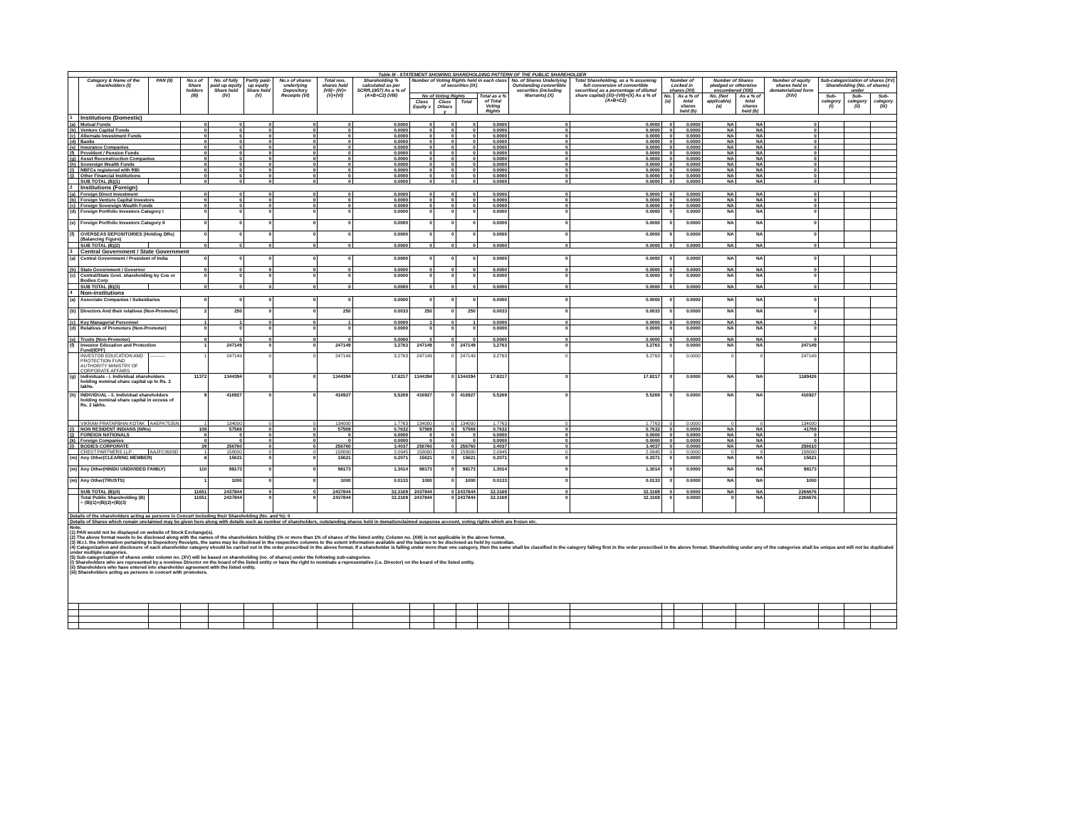| Table III - STATEMENT SHOWING SHAREHOLDING PATTERN OF THE PUBLIC SHAREHOLDER | | | | | | | | | | | | | | | | | | | | | | |
| | Category & Name of the shareholders (I) | PAN (II) | No.s of Share holders (III) | No. of fully paid up equity Share held (IV) | Partly paid-up equity Share held (V) | No.s of shares underlying Depository Receipts (VI) | Total nos. shares held (VII)= (IV)+(V)+(VI) | Shareholding % calculated as per SCRR,1957) As a % of (A+B+C2) (VIII) | Number of Voting Rights held in each class of securities (IX) | | | | No. of Shares Underlying Outstanding convertible securities (including Warrants) (X) | Total Shareholding, as a % assuming full conversion of convertible securities( as a percentage of diluted share capital) (XI)=(VII)+(X) As a % of (A+B+C2) | Number of Locked in shares (XII) | | Number of Shares pledged or otherwise encumbered (XIII) | | Number of equity shares held in dematerialized form (XIV) | Sub-categorization of shares (XV) Shareholding (No. of shares) under | | |
| | | | | | | | | | No of Voting Rights | | | Total as a % of Total Voting Rights | | | No. (a) | As a % of total shares held (b) | No. (Not applicable) (a) | As a % of total shares held (b) | | Sub-category (i) | Sub-category (ii) | Sub-category (iii) |
| | | | | | | | | | Class Equity x | Class Others y | Total | | | | | | | | | | | |
| 1 | Institutions (Domestic) | | | | | | | | | | | | | | | | | | | | | |
| (a) | Mutual Funds | | 0 | 0 | 0 | 0 | 0 | 0.0000 | 0 | 0 | 0 | 0.0000 | 0 | 0.0000 | 0 | 0.0000 | NA | NA | 0 | | | |
| (b) | Venture Capital Funds | | 0 | 0 | 0 | 0 | 0 | 0.0000 | 0 | 0 | 0 | 0.0000 | 0 | 0.0000 | 0 | 0.0000 | NA | NA | 0 | | | |
| (c) | Alternate Investment Funds | | 0 | 0 | 0 | 0 | 0 | 0.0000 | 0 | 0 | 0 | 0.0000 | 0 | 0.0000 | 0 | 0.0000 | NA | NA | 0 | | | |
| (d) | Banks | | 0 | 0 | 0 | 0 | 0 | 0.0000 | 0 | 0 | 0 | 0.0000 | 0 | 0.0000 | 0 | 0.0000 | NA | NA | 0 | | | |
| (e) | Insurance Companies | | 0 | 0 | 0 | 0 | 0 | 0.0000 | 0 | 0 | 0 | 0.0000 | 0 | 0.0000 | 0 | 0.0000 | NA | NA | 0 | | | |
| (f) | Provident / Pension Funds | | 0 | 0 | 0 | 0 | 0 | 0.0000 | 0 | 0 | 0 | 0.0000 | 0 | 0.0000 | 0 | 0.0000 | NA | NA | 0 | | | |
| (g) | Asset Reconstruction Companies | | 0 | 0 | 0 | 0 | 0 | 0.0000 | 0 | 0 | 0 | 0.0000 | 0 | 0.0000 | 0 | 0.0000 | NA | NA | 0 | | | |
| (h) | Sovereign Wealth Funds | | 0 | 0 | 0 | 0 | 0 | 0.0000 | 0 | 0 | 0 | 0.0000 | 0 | 0.0000 | 0 | 0.0000 | NA | NA | 0 | | | |
| (i) | NBFCs registered with RBI | | 0 | 0 | 0 | 0 | 0 | 0.0000 | 0 | 0 | 0 | 0.0000 | 0 | 0.0000 | 0 | 0.0000 | NA | NA | 0 | | | |
| (j) | Other Financial Institutions | | 0 | 0 | 0 | 0 | 0 | 0.0000 | 0 | 0 | 0 | 0.0000 | 0 | 0.0000 | 0 | 0.0000 | NA | NA | 0 | | | |
| | SUB TOTAL (B)(1) | | 0 | 0 | 0 | 0 | 0 | 0.0000 | 0 | 0 | 0 | 0.0000 | 0 | 0.0000 | 0 | 0.0000 | NA | NA | 0 | | | |
| 2 | Institutions (Foreign) | | | | | | | | | | | | | | | | | | | | | |
| (a) | Foreign Direct Investment | | 0 | 0 | 0 | 0 | 0 | 0.0000 | 0 | 0 | 0 | 0.0000 | 0 | 0.0000 | 0 | 0.0000 | NA | NA | 0 | | | |
| (b) | Foreign Venture Capital Investors | | 0 | 0 | 0 | 0 | 0 | 0.0000 | 0 | 0 | 0 | 0.0000 | 0 | 0.0000 | 0 | 0.0000 | NA | NA | 0 | | | |
| (c) | Foreign Sovereign Wealth Funds | | 0 | 0 | 0 | 0 | 0 | 0.0000 | 0 | 0 | 0 | 0.0000 | 0 | 0.0000 | 0 | 0.0000 | NA | NA | 0 | | | |
| (d) | Foreign Portfolio Investors Category I | | 0 | 0 | 0 | 0 | 0 | 0.0000 | 0 | 0 | 0 | 0.0000 | 0 | 0.0000 | 0 | 0.0000 | NA | NA | 0 | | | |
| (e) | Foreign Portfolio Investors Category II | | 0 | 0 | 0 | 0 | 0 | 0.0000 | 0 | 0 | 0 | 0.0000 | 0 | 0.0000 | 0 | 0.0000 | NA | NA | 0 | | | |
| (f) | OVERSEAS DEPOSITORIES (Holding DRs) (Balancing Figure) | | 0 | 0 | 0 | 0 | 0 | 0.0000 | 0 | 0 | 0 | 0.0000 | 0 | 0.0000 | 0 | 0.0000 | NA | NA | 0 | | | |
| | SUB TOTAL (B)(2) | | 0 | 0 | 0 | 0 | 0 | 0.0000 | 0 | 0 | 0 | 0.0000 | 0 | 0.0000 | 0 | 0.0000 | NA | NA | 0 | | | |
| 3 | Central Government / State Government | | | | | | | | | | | | | | | | | | | | | |
| (a) | Central Government / President of India | | 0 | 0 | 0 | 0 | 0 | 0.0000 | 0 | 0 | 0 | 0.0000 | 0 | 0.0000 | 0 | 0.0000 | NA | NA | 0 | | | |
| (b) | State Government / Governor | | 0 | 0 | 0 | 0 | 0 | 0.0000 | 0 | 0 | 0 | 0.0000 | 0 | 0.0000 | 0 | 0.0000 | NA | NA | 0 | | | |
| (c) | Central/State Govt. shareholding by Cos or Bodies Corp | | 0 | 0 | 0 | 0 | 0 | 0.0000 | 0 | 0 | 0 | 0.0000 | 0 | 0.0000 | 0 | 0.0000 | NA | NA | 0 | | | |
| | SUB TOTAL (B)(3) | | 0 | 0 | 0 | 0 | 0 | 0.0000 | 0 | 0 | 0 | 0.0000 | 0 | 0.0000 | 0 | 0.0000 | NA | NA | 0 | | | |
| 4 | Non-institutions | | | | | | | | | | | | | | | | | | | | | |
| (a) | Associate Companies / Subsidiaries | | 0 | 0 | 0 | 0 | 0 | 0.0000 | 0 | 0 | 0 | 0.0000 | 0 | 0.0000 | 0 | 0.0000 | NA | NA | 0 | | | |
| (b) | Directors And their relatives (Non-Promoter) | | 2 | 250 | 0 | 0 | 250 | 0.0033 | 250 | 0 | 250 | 0.0033 | 0 | 0.0033 | 0 | 0.0000 | NA | NA | 0 | | | |
| (c) | Key Managerial Personnel | | 1 | 1 | 0 | 0 | 1 | 0.0000 | 1 | 0 | 1 | 0.0000 | 0 | 0.0000 | 0 | 0.0000 | NA | NA | 1 | | | |
| (d) | Relatives of Promoters (Non-Promoter) | | 0 | 0 | 0 | 0 | 0 | 0.0000 | 0 | 0 | 0 | 0.0000 | 0 | 0.0000 | 0 | 0.0000 | NA | NA | 0 | | | |
| (e) | Trusts (Non-Promoter) | | 0 | 0 | 0 | 0 | 0 | 0.0000 | 0 | 0 | 0 | 0.0000 | 0 | 0.0000 | 0 | 0.0000 | NA | NA | 0 | | | |
| (f) | Investor Education and Protection Fund(IEPF) | | 1 | 247149 | 0 | 0 | 247149 | 3.2763 | 247149 | 0 | 247149 | 3.2763 | 0 | 3.2763 | 0 | 0.0000 | NA | NA | 247149 | | | |
| | INVESTOR EDUCATION AND PROTECTION FUND AUTHORITY MINISTRY OF CORPORATE AFFAIRS | ---------- | 1 | 247149 | 0 | 0 | 247149 | 3.2763 | 247149 | 0 | 247149 | 3.2763 | 0 | 3.2763 | 0 | 0.0000 | 0 | 0 | 247149 | | | |
| (g) | Individuals - i. Individual shareholders holding nominal share capital up to Rs. 2 lakhs. | | 11372 | 1344394 | 0 | 0 | 1344394 | 17.8217 | 1344394 | 0 | 1344394 | 17.8217 | 0 | 17.8217 | 0 | 0.0000 | NA | NA | 1189426 | | | |
| (h) | INDIVIDUAL - ii. Individual shareholders holding nominal share capital in excess of Rs. 2 lakhs. | | 9 | 416927 | 0 | 0 | 416927 | 5.5269 | 416927 | 0 | 416927 | 5.5269 | 0 | 5.5269 | 0 | 0.0000 | NA | NA | 416927 | | | |
| | VIKRAM PRATAPBHAI KOTAK | AAEPK7535N | 1 | 134000 | 0 | 0 | 134000 | 1.7763 | 134000 | 0 | 134000 | 1.7763 | 0 | 1.7763 | 0 | 0.0000 | 0 | 0 | 134000 | | | |
| (i) | NON RESIDENT INDIANS (NRIs) | | 108 | 57569 | 0 | 0 | 57569 | 0.7632 | 57569 | 0 | 57569 | 0.7632 | 0 | 0.7632 | 0 | 0.0000 | NA | NA | 41769 | | | |
| (j) | FOREIGN NATIONALS | | 0 | 0 | 0 | 0 | 0 | 0.0000 | 0 | 0 | 0 | 0.0000 | 0 | 0.0000 | 0 | 0.0000 | NA | NA | 0 | | | |
| (k) | Foreign Companies | | 0 | 0 | 0 | 0 | 0 | 0.0000 | 0 | 0 | 0 | 0.0000 | 0 | 0.0000 | 0 | 0.0000 | NA | NA | 0 | | | |
| (l) | BODIES CORPORATE | | 39 | 256760 | 0 | 0 | 256760 | 3.4037 | 256760 | 0 | 256760 | 3.4037 | 0 | 3.4037 | 0 | 0.0000 | NA | NA | 256610 | | | |
| | CREST PARTNERS LLP . | AAJFC9583D | 1 | 158000 | 0 | 0 | 158000 | 2.0945 | 158000 | 0 | 158000 | 2.0945 | 0 | 2.0945 | 0 | 0.0000 | 0 | 0 | 158000 | | | |
| (m) | Any Other(CLEARING MEMBER) | | 8 | 15621 | 0 | 0 | 15621 | 0.2071 | 15621 | 0 | 15621 | 0.2071 | 0 | 0.2071 | 0 | 0.0000 | NA | NA | 15621 | | | |
| (m) | Any Other(HINDU UNDIVIDED FAMILY) | | 110 | 98173 | 0 | 0 | 98173 | 1.3014 | 98173 | 0 | 98173 | 1.3014 | 0 | 1.3014 | 0 | 0.0000 | NA | NA | 98173 | | | |
| (m) | Any Other(TRUSTS) | | 1 | 1000 | 0 | 0 | 1000 | 0.0133 | 1000 | 0 | 1000 | 0.0133 | 0 | 0.0133 | 0 | 0.0000 | NA | NA | 1000 | | | |
| | SUB TOTAL (B)(4) | | 11651 | 2437844 | 0 | 0 | 2437844 | 32.3169 | 2437844 | 0 | 2437844 | 32.3169 | 0 | 32.3169 | 0 | 0.0000 | NA | NA | 2266676 | | | |
| | Total Public Shareholding (B) = (B)(1)+(B)(2)+(B)(3) | | 11651 | 2437844 | 0 | 0 | 2437844 | 32.3169 | 2437844 | 0 | 2437844 | 32.3169 | 0 | 32.3169 | 0 | 0.0000 | 0 | NA | 2266676 | | | |
| Details of the shareholders acting as persons in Concert including their Shareholding (No. and %): 0 | | | | | | | | | | | | | | | | | | | | | | |
| Details of Shares which remain unclaimed may be given here along with details such as number of shareholders, outstanding shares held in demat/unclaimed suspense account, voting rights which are frozen etc. | | | | | | | | | | | | | | | | | | | | | | |
| Note: (1) PAN would not be displayed on website of Stock Exchange(s). (2) The above format needs to be disclosed along with the names of the shareholders holding 1% or more than 1% of shares of the listed entity. Column no. (XIII) is not applicable in the above format. (3) W.r.t. the information pertaining to Depository Receipts, the same may be disclosed in the respective columns to the extent information available and the balance to be disclosed as held by custodian. (4) Categorization and disclosure of each shareholder category should be carried out in the order prescribed in the above format. If a shareholder is falling under more than one category, then the same shall be classified in the category falling first in the order prescribed in the above format. Shareholding under any of the categories shall be unique and will not be duplicated under multiple categories. (5) Sub-categorization of shares under column no. (XV) will be based on shareholding (no. of shares) under the following sub-categories: (i) Shareholders who are represented by a nominee Director on the board of the listed entity or have the right to nominate a representative (i.e. Director) on the board of the listed entity. (ii) Shareholders who have entered into shareholder agreement with the listed entity. (iii) Shareholders acting as persons in concert with promoters. | | | | | | | | | | | | | | | | | | | | | | |